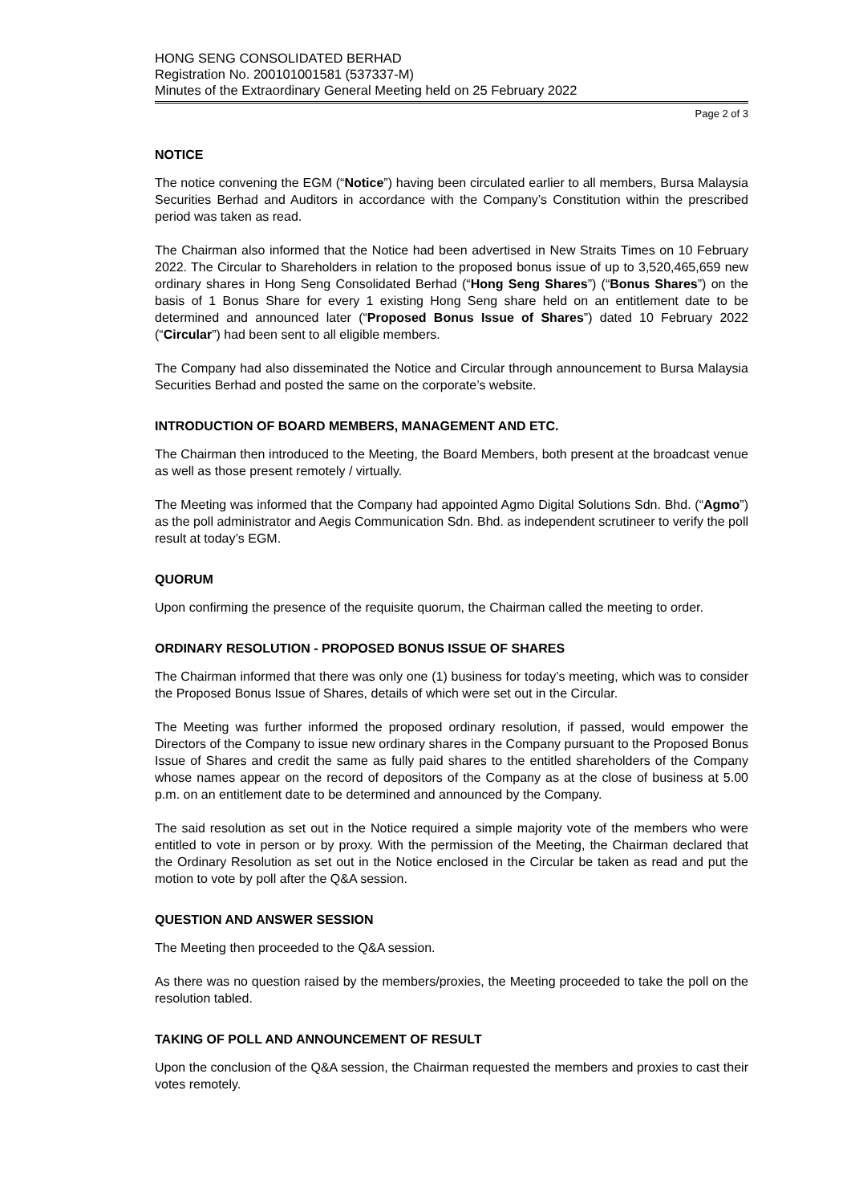HONG SENG CONSOLIDATED BERHAD
Registration No. 200101001581 (537337-M)
Minutes of the Extraordinary General Meeting held on 25 February 2022
Page 2 of 3
NOTICE
The notice convening the EGM (“Notice”) having been circulated earlier to all members, Bursa Malaysia Securities Berhad and Auditors in accordance with the Company’s Constitution within the prescribed period was taken as read.
The Chairman also informed that the Notice had been advertised in New Straits Times on 10 February 2022. The Circular to Shareholders in relation to the proposed bonus issue of up to 3,520,465,659 new ordinary shares in Hong Seng Consolidated Berhad (“Hong Seng Shares”) (“Bonus Shares”) on the basis of 1 Bonus Share for every 1 existing Hong Seng share held on an entitlement date to be determined and announced later (“Proposed Bonus Issue of Shares”) dated 10 February 2022 (“Circular”) had been sent to all eligible members.
The Company had also disseminated the Notice and Circular through announcement to Bursa Malaysia Securities Berhad and posted the same on the corporate’s website.
INTRODUCTION OF BOARD MEMBERS, MANAGEMENT AND ETC.
The Chairman then introduced to the Meeting, the Board Members, both present at the broadcast venue as well as those present remotely / virtually.
The Meeting was informed that the Company had appointed Agmo Digital Solutions Sdn. Bhd. (“Agmo”) as the poll administrator and Aegis Communication Sdn. Bhd. as independent scrutineer to verify the poll result at today’s EGM.
QUORUM
Upon confirming the presence of the requisite quorum, the Chairman called the meeting to order.
ORDINARY RESOLUTION - PROPOSED BONUS ISSUE OF SHARES
The Chairman informed that there was only one (1) business for today’s meeting, which was to consider the Proposed Bonus Issue of Shares, details of which were set out in the Circular.
The Meeting was further informed the proposed ordinary resolution, if passed, would empower the Directors of the Company to issue new ordinary shares in the Company pursuant to the Proposed Bonus Issue of Shares and credit the same as fully paid shares to the entitled shareholders of the Company whose names appear on the record of depositors of the Company as at the close of business at 5.00 p.m. on an entitlement date to be determined and announced by the Company.
The said resolution as set out in the Notice required a simple majority vote of the members who were entitled to vote in person or by proxy. With the permission of the Meeting, the Chairman declared that the Ordinary Resolution as set out in the Notice enclosed in the Circular be taken as read and put the motion to vote by poll after the Q&A session.
QUESTION AND ANSWER SESSION
The Meeting then proceeded to the Q&A session.
As there was no question raised by the members/proxies, the Meeting proceeded to take the poll on the resolution tabled.
TAKING OF POLL AND ANNOUNCEMENT OF RESULT
Upon the conclusion of the Q&A session, the Chairman requested the members and proxies to cast their votes remotely.